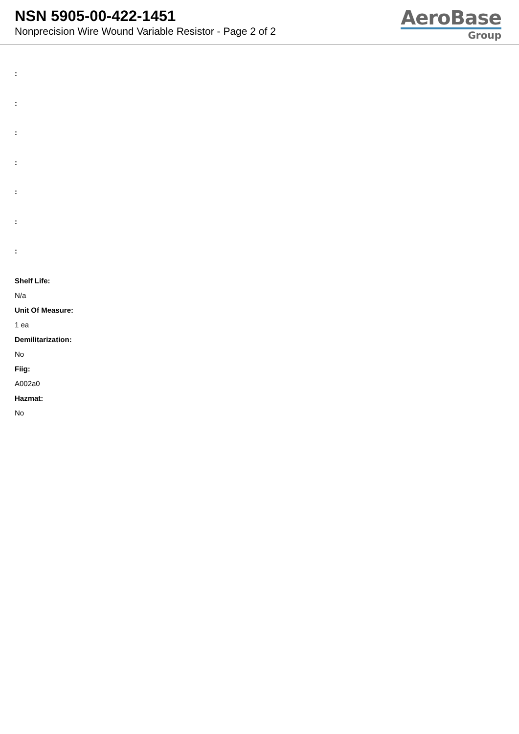NSN 5905-00-422-1451
Nonprecision Wire Wound Variable Resistor - Page 2 of 2
AeroBase
Group
:
:
:
:
:
:
:
Shelf Life:
N/a
Unit Of Measure:
1 ea
Demilitarization:
No
Fiig:
A002a0
Hazmat:
No